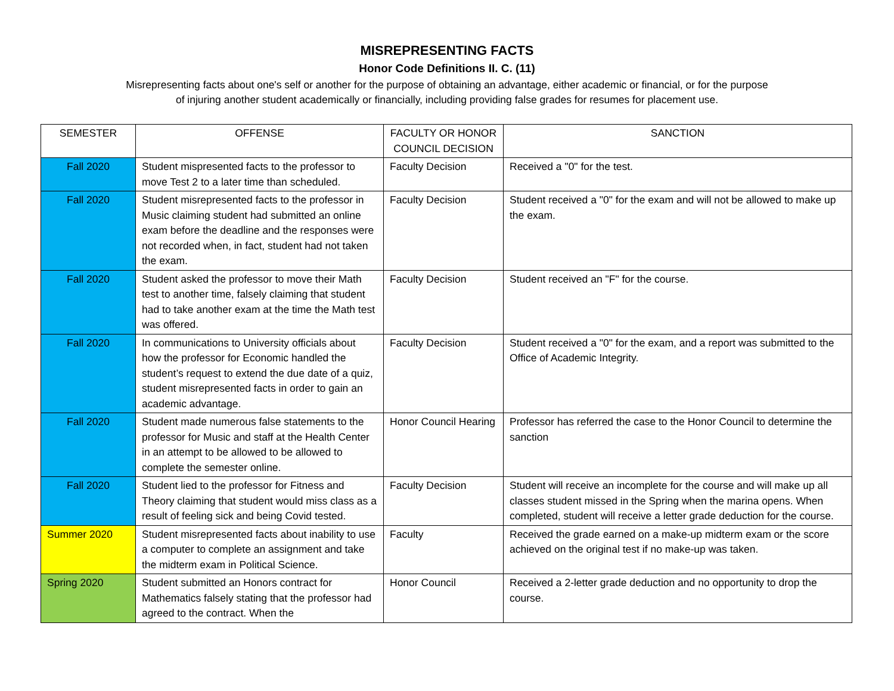MISREPRESENTING FACTS
Honor Code Definitions II. C. (11)
Misrepresenting facts about one's self or another for the purpose of obtaining an advantage, either academic or financial, or for the purpose of injuring another student academically or financially, including providing false grades for resumes for placement use.
| SEMESTER | OFFENSE | FACULTY OR HONOR COUNCIL DECISION | SANCTION |
| --- | --- | --- | --- |
| Fall 2020 | Student mispresented facts to the professor to move Test 2 to a later time than scheduled. | Faculty Decision | Received a "0" for the test. |
| Fall 2020 | Student misrepresented facts to the professor in Music claiming student had submitted an online exam before the deadline and the responses were not recorded when, in fact, student had not taken the exam. | Faculty Decision | Student received a "0" for the exam and will not be allowed to make up the exam. |
| Fall 2020 | Student asked the professor to move their Math test to another time, falsely claiming that student had to take another exam at the time the Math test was offered. | Faculty Decision | Student received an "F" for the course. |
| Fall 2020 | In communications to University officials about how the professor for Economic handled the student’s request to extend the due date of a quiz, student misrepresented facts in order to gain an academic advantage. | Faculty Decision | Student received a "0" for the exam, and a report was submitted to the Office of Academic Integrity. |
| Fall 2020 | Student made numerous false statements to the professor for Music and staff at the Health Center in an attempt to be allowed to be allowed to complete the semester online. | Honor Council Hearing | Professor has referred the case to the Honor Council to determine the sanction |
| Fall 2020 | Student lied to the professor for Fitness and Theory claiming that student would miss class as a result of feeling sick and being Covid tested. | Faculty Decision | Student will receive an incomplete for the course and will make up all classes student missed in the Spring when the marina opens. When completed, student will receive a letter grade deduction for the course. |
| Summer 2020 | Student misrepresented facts about inability to use a computer to complete an assignment and take the midterm exam in Political Science. | Faculty | Received the grade earned on a make-up midterm exam or the score achieved on the original test if no make-up was taken. |
| Spring 2020 | Student submitted an Honors contract for Mathematics falsely stating that the professor had agreed to the contract. When the | Honor Council | Received a 2-letter grade deduction and no opportunity to drop the course. |